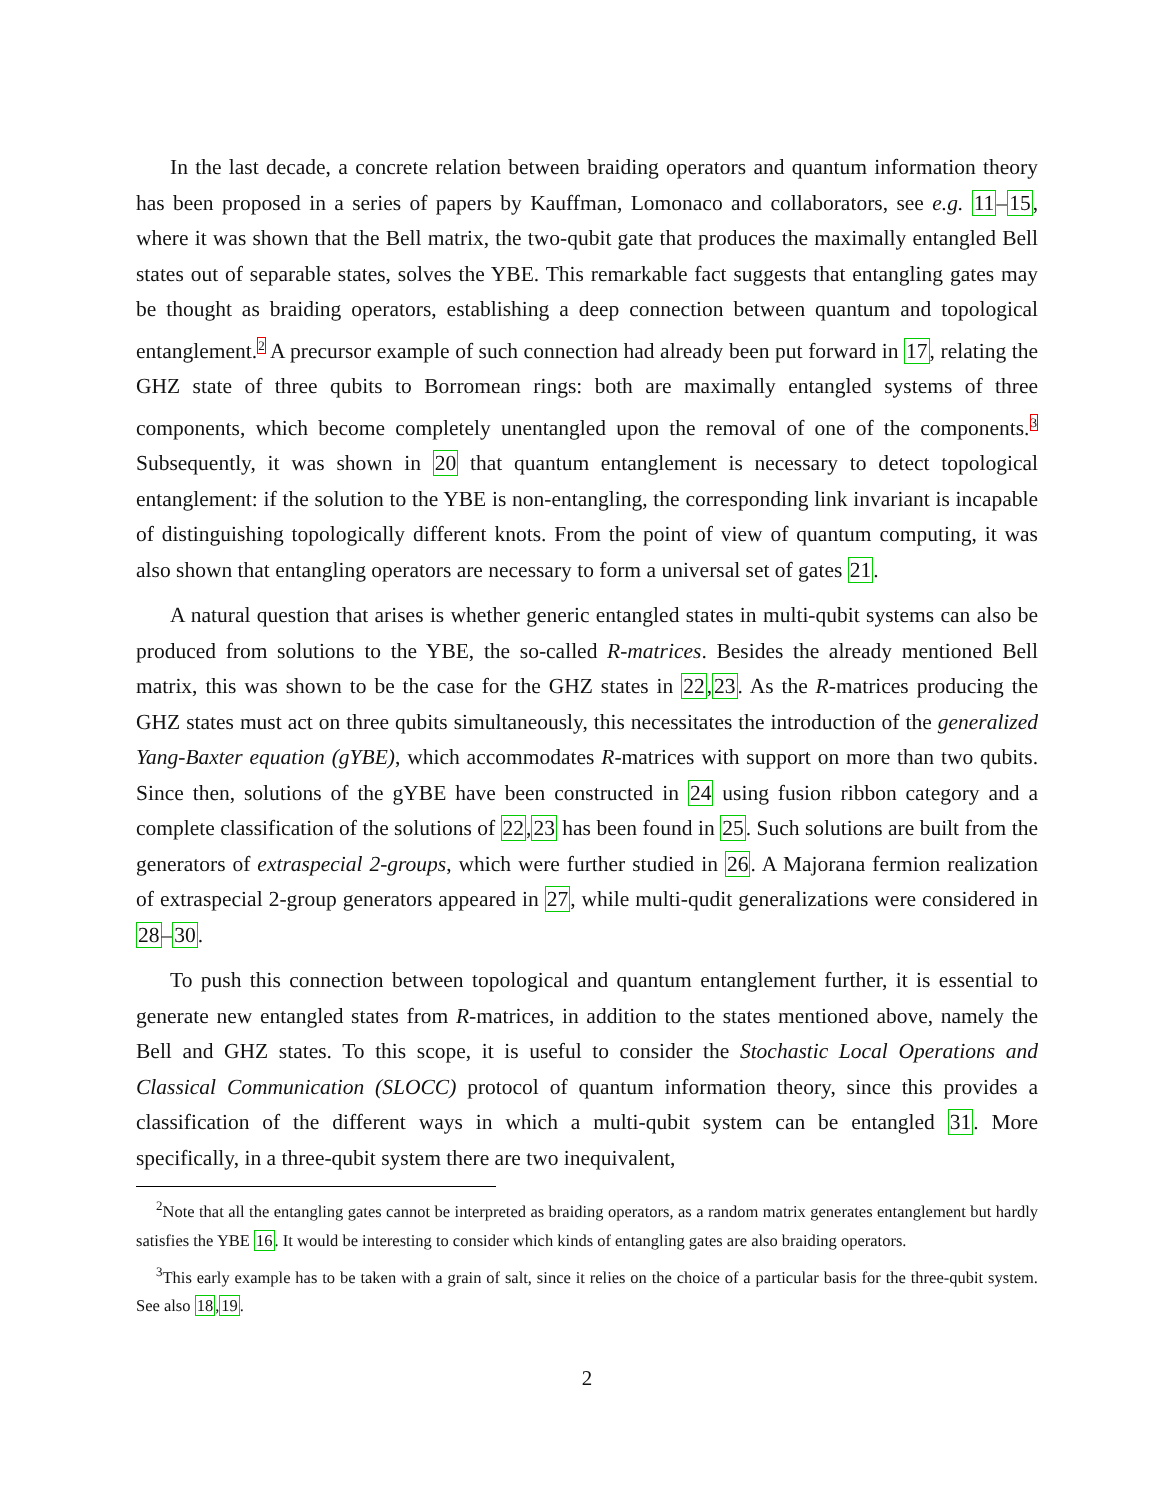In the last decade, a concrete relation between braiding operators and quantum information theory has been proposed in a series of papers by Kauffman, Lomonaco and collaborators, see e.g. 11–15, where it was shown that the Bell matrix, the two-qubit gate that produces the maximally entangled Bell states out of separable states, solves the YBE. This remarkable fact suggests that entangling gates may be thought as braiding operators, establishing a deep connection between quantum and topological entanglement.<sup>2</sup> A precursor example of such connection had already been put forward in 17, relating the GHZ state of three qubits to Borromean rings: both are maximally entangled systems of three components, which become completely unentangled upon the removal of one of the components.<sup>3</sup> Subsequently, it was shown in 20 that quantum entanglement is necessary to detect topological entanglement: if the solution to the YBE is non-entangling, the corresponding link invariant is incapable of distinguishing topologically different knots. From the point of view of quantum computing, it was also shown that entangling operators are necessary to form a universal set of gates 21.
A natural question that arises is whether generic entangled states in multi-qubit systems can also be produced from solutions to the YBE, the so-called R-matrices. Besides the already mentioned Bell matrix, this was shown to be the case for the GHZ states in 22,23. As the R-matrices producing the GHZ states must act on three qubits simultaneously, this necessitates the introduction of the generalized Yang-Baxter equation (gYBE), which accommodates R-matrices with support on more than two qubits. Since then, solutions of the gYBE have been constructed in 24 using fusion ribbon category and a complete classification of the solutions of 22,23 has been found in 25. Such solutions are built from the generators of extraspecial 2-groups, which were further studied in 26. A Majorana fermion realization of extraspecial 2-group generators appeared in 27, while multi-qudit generalizations were considered in 28–30.
To push this connection between topological and quantum entanglement further, it is essential to generate new entangled states from R-matrices, in addition to the states mentioned above, namely the Bell and GHZ states. To this scope, it is useful to consider the Stochastic Local Operations and Classical Communication (SLOCC) protocol of quantum information theory, since this provides a classification of the different ways in which a multi-qubit system can be entangled 31. More specifically, in a three-qubit system there are two inequivalent,
<sup>2</sup> Note that all the entangling gates cannot be interpreted as braiding operators, as a random matrix generates entanglement but hardly satisfies the YBE 16. It would be interesting to consider which kinds of entangling gates are also braiding operators.
<sup>3</sup> This early example has to be taken with a grain of salt, since it relies on the choice of a particular basis for the three-qubit system. See also 18,19.
2